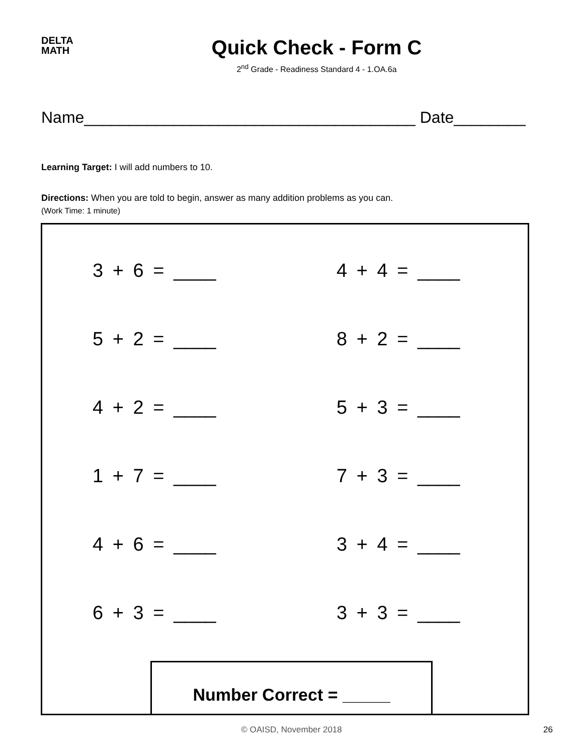DELTA
MATH
Quick Check - Form C
2<sup>nd</sup> Grade - Readiness Standard 4 - 1.OA.6a
Name_____________________________________ Date________
Learning Target: I will add numbers to 10.
Directions: When you are told to begin, answer as many addition problems as you can.
(Work Time: 1 minute)
3 + 6 = ____
4 + 4 = ____
5 + 2 = ____
8 + 2 = ____
4 + 2 = ____
5 + 3 = ____
1 + 7 = ____
7 + 3 = ____
4 + 6 = ____
3 + 4 = ____
6 + 3 = ____
3 + 3 = ____
Number Correct = _____
© OAISD, November 2018 26